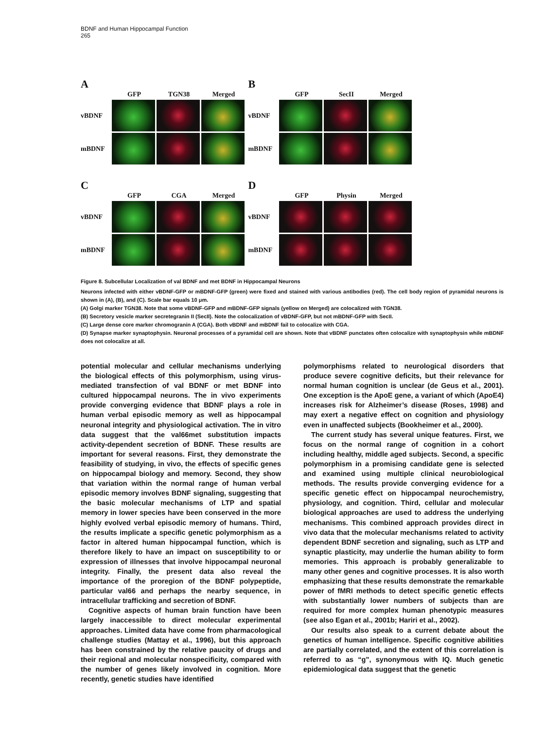BDNF and Human Hippocampal Function
265
A
GFP TGN38 Merged
vBDNF
mBDNF
B
GFP SecII Merged
vBDNF
mBDNF
C
GFP CGA Merged
vBDNF
mBDNF
D
GFP Physin Merged
vBDNF
mBDNF
Figure 8. Subcellular Localization of val BDNF and met BDNF in Hippocampal Neurons
Neurons infected with either vBDNF-GFP or mBDNF-GFP (green) were fixed and stained with various antibodies (red). The cell body region of pyramidal neurons is shown in (A), (B), and (C). Scale bar equals 10 μm.
(A) Golgi marker TGN38. Note that some vBDNF-GFP and mBDNF-GFP signals (yellow on Merged) are colocalized with TGN38.
(B) Secretory vesicle marker secretegranin II (SecII). Note the colocalization of vBDNF-GFP, but not mBDNF-GFP with SecII.
(C) Large dense core marker chromogranin A (CGA). Both vBDNF and mBDNF fail to colocalize with CGA.
(D) Synapse marker synaptophysin. Neuronal processes of a pyramidal cell are shown. Note that vBDNF punctates often colocalize with synaptophysin while mBDNF does not colocalize at all.
potential molecular and cellular mechanisms underlying the biological effects of this polymorphism, using virus-mediated transfection of val BDNF or met BDNF into cultured hippocampal neurons. The in vivo experiments provide converging evidence that BDNF plays a role in human verbal episodic memory as well as hippocampal neuronal integrity and physiological activation. The in vitro data suggest that the val66met substitution impacts activity-dependent secretion of BDNF. These results are important for several reasons. First, they demonstrate the feasibility of studying, in vivo, the effects of specific genes on hippocampal biology and memory. Second, they show that variation within the normal range of human verbal episodic memory involves BDNF signaling, suggesting that the basic molecular mechanisms of LTP and spatial memory in lower species have been conserved in the more highly evolved verbal episodic memory of humans. Third, the results implicate a specific genetic polymorphism as a factor in altered human hippocampal function, which is therefore likely to have an impact on susceptibility to or expression of illnesses that involve hippocampal neuronal integrity. Finally, the present data also reveal the importance of the proregion of the BDNF polypeptide, particular val66 and perhaps the nearby sequence, in intracellular trafficking and secretion of BDNF.
Cognitive aspects of human brain function have been largely inaccessible to direct molecular experimental approaches. Limited data have come from pharmacological challenge studies (Mattay et al., 1996), but this approach has been constrained by the relative paucity of drugs and their regional and molecular nonspecificity, compared with the number of genes likely involved in cognition. More recently, genetic studies have identified
polymorphisms related to neurological disorders that produce severe cognitive deficits, but their relevance for normal human cognition is unclear (de Geus et al., 2001). One exception is the ApoE gene, a variant of which (ApoE4) increases risk for Alzheimer’s disease (Roses, 1998) and may exert a negative effect on cognition and physiology even in unaffected subjects (Bookheimer et al., 2000).
The current study has several unique features. First, we focus on the normal range of cognition in a cohort including healthy, middle aged subjects. Second, a specific polymorphism in a promising candidate gene is selected and examined using multiple clinical neurobiological methods. The results provide converging evidence for a specific genetic effect on hippocampal neurochemistry, physiology, and cognition. Third, cellular and molecular biological approaches are used to address the underlying mechanisms. This combined approach provides direct in vivo data that the molecular mechanisms related to activity dependent BDNF secretion and signaling, such as LTP and synaptic plasticity, may underlie the human ability to form memories. This approach is probably generalizable to many other genes and cognitive processes. It is also worth emphasizing that these results demonstrate the remarkable power of fMRI methods to detect specific genetic effects with substantially lower numbers of subjects than are required for more complex human phenotypic measures (see also Egan et al., 2001b; Hariri et al., 2002).
Our results also speak to a current debate about the genetics of human intelligence. Specific cognitive abilities are partially correlated, and the extent of this correlation is referred to as “g”, synonymous with IQ. Much genetic epidemiological data suggest that the genetic